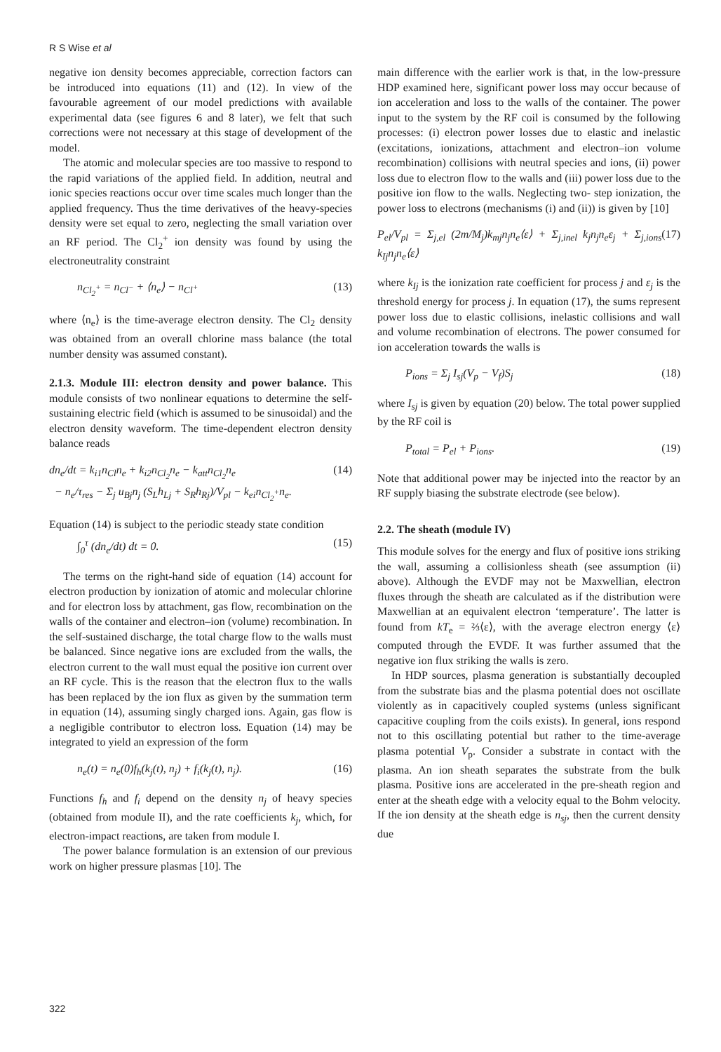R S Wise et al
negative ion density becomes appreciable, correction factors can be introduced into equations (11) and (12). In view of the favourable agreement of our model predictions with available experimental data (see figures 6 and 8 later), we felt that such corrections were not necessary at this stage of development of the model.
The atomic and molecular species are too massive to respond to the rapid variations of the applied field. In addition, neutral and ionic species reactions occur over time scales much longer than the applied frequency. Thus the time derivatives of the heavy-species density were set equal to zero, neglecting the small variation over an RF period. The Cl<sub>2</sub><sup>+</sup> ion density was found by using the electroneutrality constraint
n<sub>Cl<sub>2</sub><sup>+</sup></sub> = n<sub>Cl<sup>−</sup></sub> + ⟨n<sub>e</sub>⟩ − n<sub>Cl<sup>+</sup></sub> (13)
where ⟨n<sub>e</sub>⟩ is the time-average electron density. The Cl<sub>2</sub> density was obtained from an overall chlorine mass balance (the total number density was assumed constant).
2.1.3. Module III: electron density and power balance. This module consists of two nonlinear equations to determine the self-sustaining electric field (which is assumed to be sinusoidal) and the electron density waveform. The time-dependent electron density balance reads
dn<sub>e</sub>/dt = k<sub>i1</sub>n<sub>Cl</sub>n<sub>e</sub> + k<sub>i2</sub>n<sub>Cl<sub>2</sub></sub>n<sub>e</sub> − k<sub>att</sub>n<sub>Cl<sub>2</sub></sub>n<sub>e</sub>
− n<sub>e</sub>/τ<sub>res</sub> − Σ<sub>j</sub> u<sub>Bj</sub>n<sub>j</sub> (S<sub>L</sub>h<sub>Lj</sub> + S<sub>R</sub>h<sub>Rj</sub>)/V<sub>pl</sub> − k<sub>ei</sub>n<sub>Cl<sub>2</sub><sup>+</sup></sub>n<sub>e</sub>. (14)
Equation (14) is subject to the periodic steady state condition
∫<sub>0</sub><sup>τ</sup> (dn<sub>e</sub>/dt) dt = 0. (15)
The terms on the right-hand side of equation (14) account for electron production by ionization of atomic and molecular chlorine and for electron loss by attachment, gas flow, recombination on the walls of the container and electron–ion (volume) recombination. In the self-sustained discharge, the total charge flow to the walls must be balanced. Since negative ions are excluded from the walls, the electron current to the wall must equal the positive ion current over an RF cycle. This is the reason that the electron flux to the walls has been replaced by the ion flux as given by the summation term in equation (14), assuming singly charged ions. Again, gas flow is a negligible contributor to electron loss. Equation (14) may be integrated to yield an expression of the form
n<sub>e</sub>(t) = n<sub>e</sub>(0)f<sub>h</sub>(k<sub>j</sub>(t), n<sub>j</sub>) + f<sub>i</sub>(k<sub>j</sub>(t), n<sub>j</sub>). (16)
Functions f<sub>h</sub> and f<sub>i</sub> depend on the density n<sub>j</sub> of heavy species (obtained from module II), and the rate coefficients k<sub>j</sub>, which, for electron-impact reactions, are taken from module I.
The power balance formulation is an extension of our previous work on higher pressure plasmas [10]. The
main difference with the earlier work is that, in the low-pressure HDP examined here, significant power loss may occur because of ion acceleration and loss to the walls of the container. The power input to the system by the RF coil is consumed by the following processes: (i) electron power losses due to elastic and inelastic (excitations, ionizations, attachment and electron–ion volume recombination) collisions with neutral species and ions, (ii) power loss due to electron flow to the walls and (iii) power loss due to the positive ion flow to the walls. Neglecting two- step ionization, the power loss to electrons (mechanisms (i) and (ii)) is given by [10]
P<sub>el</sub>/V<sub>pl</sub> = Σ<sub>j,el</sub> (2m/M<sub>j</sub>)k<sub>mj</sub>n<sub>j</sub>n<sub>e</sub>⟨ε⟩ + Σ<sub>j,inel</sub> k<sub>j</sub>n<sub>j</sub>n<sub>e</sub>ε<sub>j</sub> + Σ<sub>j,ions</sub> k<sub>Ij</sub>n<sub>j</sub>n<sub>e</sub>⟨ε⟩ (17)
where k<sub>Ij</sub> is the ionization rate coefficient for process j and ε<sub>j</sub> is the threshold energy for process j. In equation (17), the sums represent power loss due to elastic collisions, inelastic collisions and wall and volume recombination of electrons. The power consumed for ion acceleration towards the walls is
P<sub>ions</sub> = Σ<sub>j</sub> I<sub>sj</sub>(V<sub>p</sub> − V<sub>f</sub>)S<sub>j</sub> (18)
where I<sub>sj</sub> is given by equation (20) below. The total power supplied by the RF coil is
P<sub>total</sub> = P<sub>el</sub> + P<sub>ions</sub>. (19)
Note that additional power may be injected into the reactor by an RF supply biasing the substrate electrode (see below).
2.2. The sheath (module IV)
This module solves for the energy and flux of positive ions striking the wall, assuming a collisionless sheath (see assumption (ii) above). Although the EVDF may not be Maxwellian, electron fluxes through the sheath are calculated as if the distribution were Maxwellian at an equivalent electron ‘temperature’. The latter is found from kT<sub>e</sub> = ⅔⟨ε⟩, with the average electron energy ⟨ε⟩ computed through the EVDF. It was further assumed that the negative ion flux striking the walls is zero.
In HDP sources, plasma generation is substantially decoupled from the substrate bias and the plasma potential does not oscillate violently as in capacitively coupled systems (unless significant capacitive coupling from the coils exists). In general, ions respond not to this oscillating potential but rather to the time-average plasma potential V<sub>p</sub>. Consider a substrate in contact with the plasma. An ion sheath separates the substrate from the bulk plasma. Positive ions are accelerated in the pre-sheath region and enter at the sheath edge with a velocity equal to the Bohm velocity. If the ion density at the sheath edge is n<sub>sj</sub>, then the current density due
322